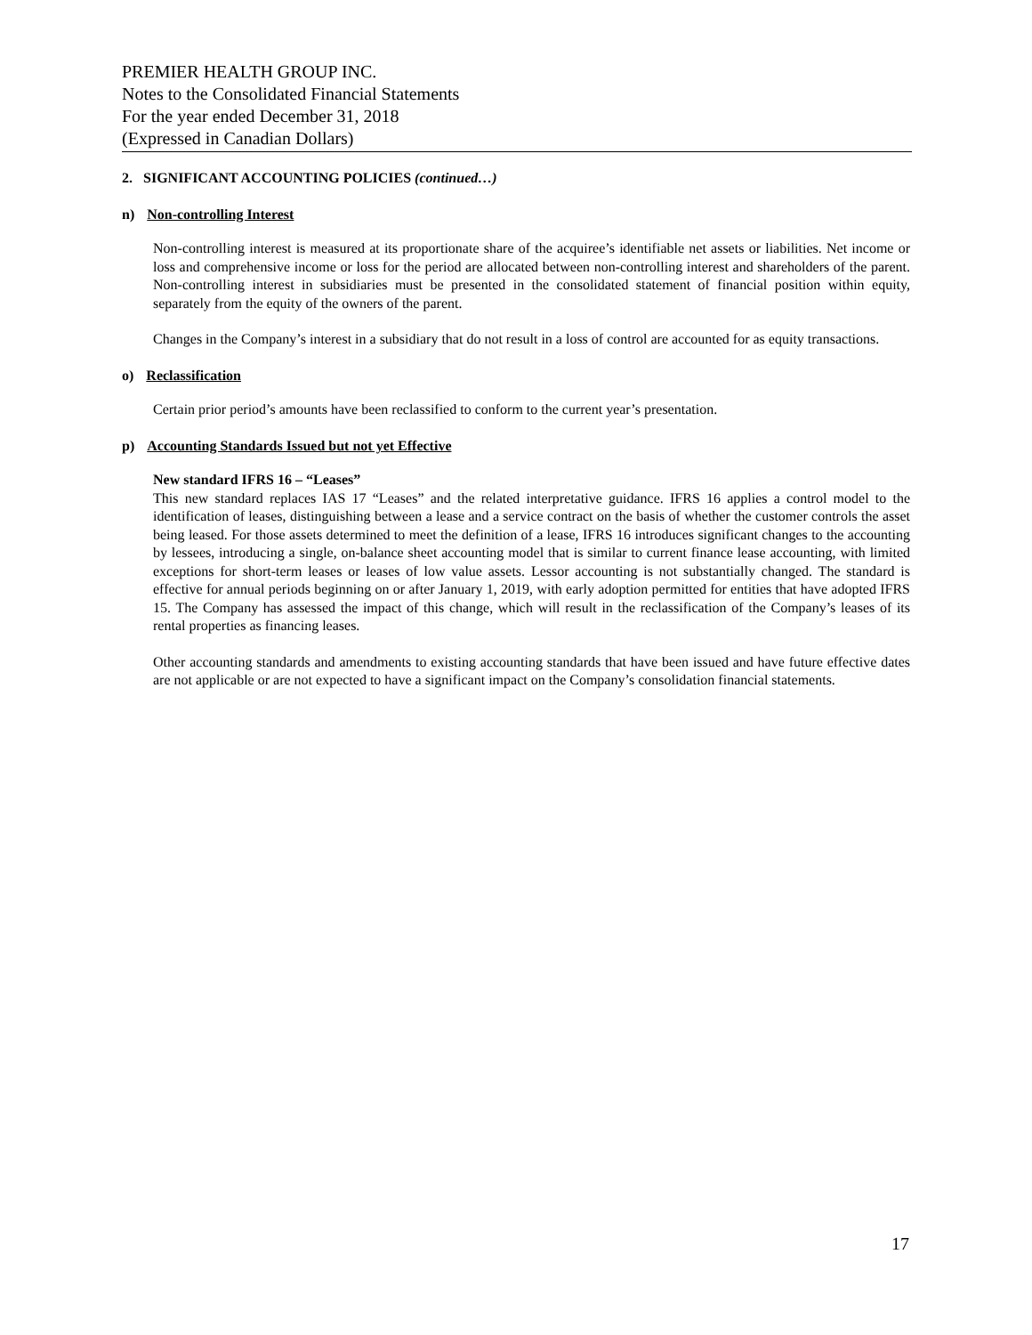PREMIER HEALTH GROUP INC.
Notes to the Consolidated Financial Statements
For the year ended December 31, 2018
(Expressed in Canadian Dollars)
2. SIGNIFICANT ACCOUNTING POLICIES (continued…)
n) Non-controlling Interest
Non-controlling interest is measured at its proportionate share of the acquiree’s identifiable net assets or liabilities. Net income or loss and comprehensive income or loss for the period are allocated between non-controlling interest and shareholders of the parent. Non-controlling interest in subsidiaries must be presented in the consolidated statement of financial position within equity, separately from the equity of the owners of the parent.
Changes in the Company’s interest in a subsidiary that do not result in a loss of control are accounted for as equity transactions.
o) Reclassification
Certain prior period’s amounts have been reclassified to conform to the current year’s presentation.
p) Accounting Standards Issued but not yet Effective
New standard IFRS 16 – “Leases”
This new standard replaces IAS 17 “Leases” and the related interpretative guidance. IFRS 16 applies a control model to the identification of leases, distinguishing between a lease and a service contract on the basis of whether the customer controls the asset being leased. For those assets determined to meet the definition of a lease, IFRS 16 introduces significant changes to the accounting by lessees, introducing a single, on-balance sheet accounting model that is similar to current finance lease accounting, with limited exceptions for short-term leases or leases of low value assets. Lessor accounting is not substantially changed. The standard is effective for annual periods beginning on or after January 1, 2019, with early adoption permitted for entities that have adopted IFRS 15. The Company has assessed the impact of this change, which will result in the reclassification of the Company’s leases of its rental properties as financing leases.
Other accounting standards and amendments to existing accounting standards that have been issued and have future effective dates are not applicable or are not expected to have a significant impact on the Company’s consolidation financial statements.
17